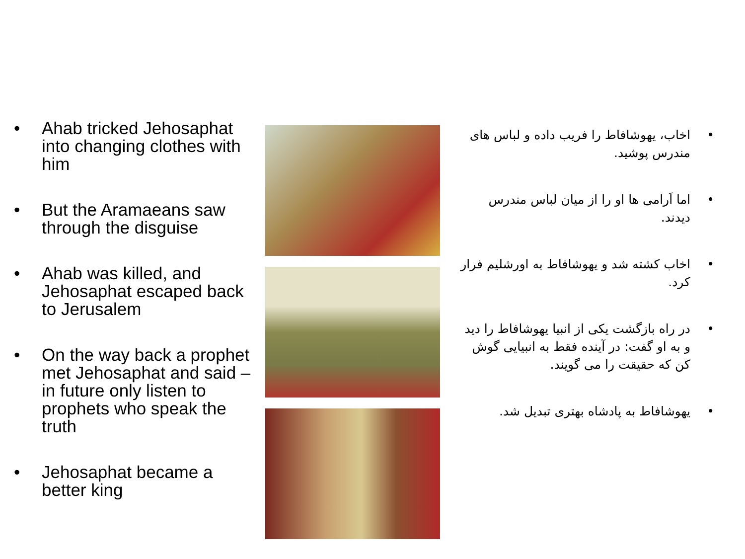• Ahab tricked Jehosaphat into changing clothes with him
• But the Aramaeans saw through the disguise
• Ahab was killed, and Jehosaphat escaped back to Jerusalem
• On the way back a prophet met Jehosaphat and said – in future only listen to prophets who speak the truth
• Jehosaphat became a better king
• اخاب، یهوشافاط را فریب داده و لباس های مندرس پوشید.
• اما اَرامی ها او را از میان لباس مندرس دیدند.
• اخاب کشته شد و یهوشافاط به اورشلیم فرار کرد.
• در راه بازگشت یکی از انبیا یهوشافاط را دید و به او گفت: در آینده فقط به انبیایی گوش کن که حقیقت را می گویند.
• یهوشافاط به پادشاه بهتری تبدیل شد.